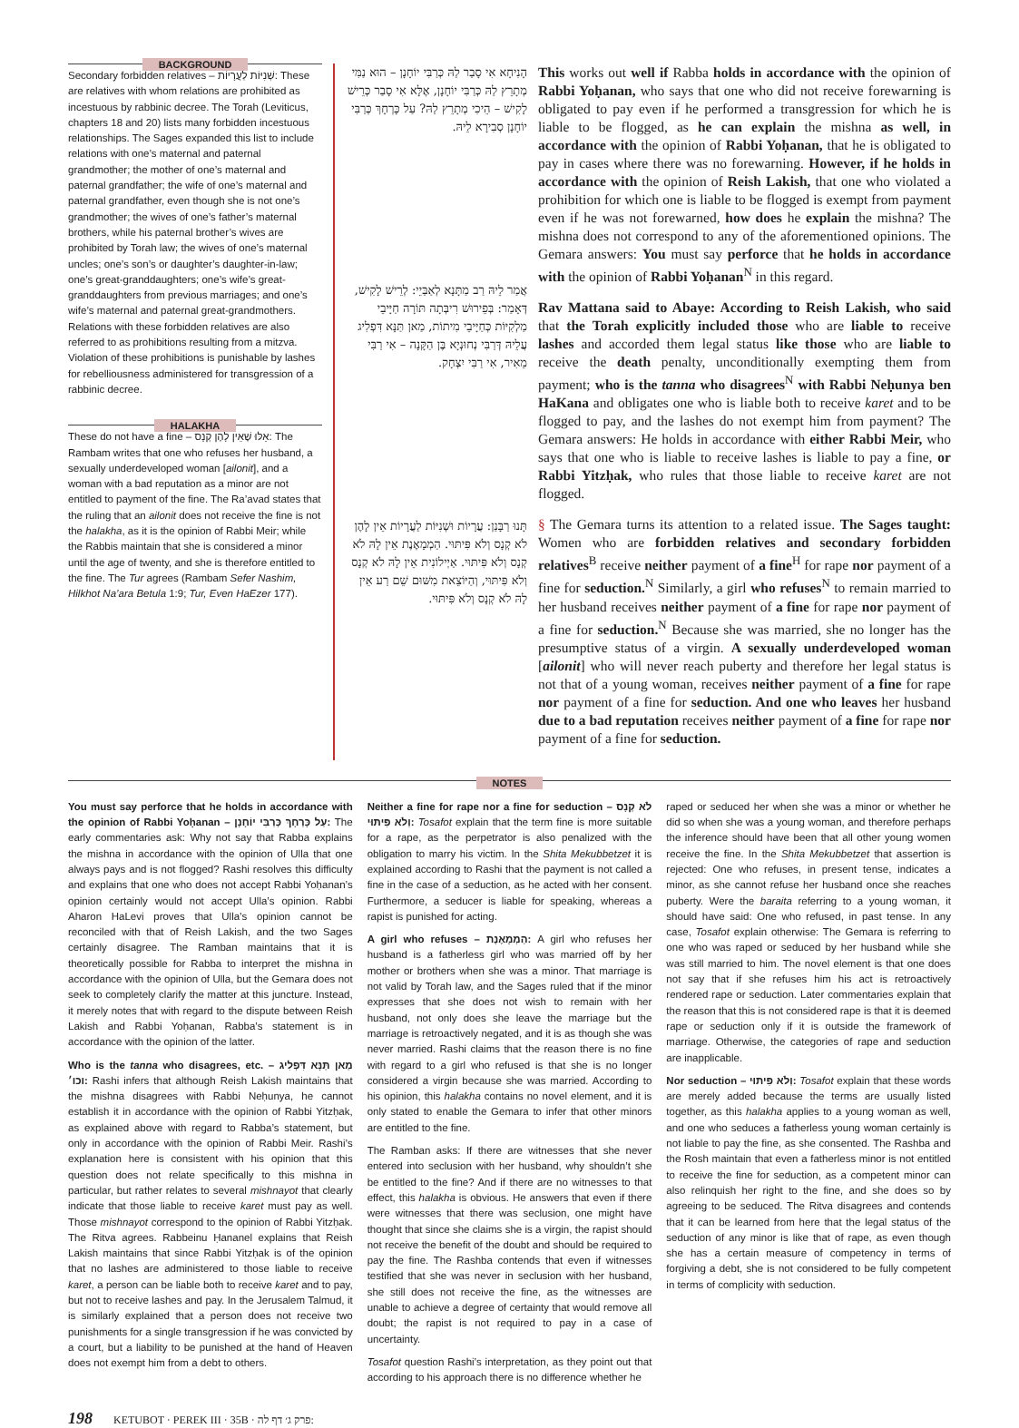BACKGROUND
Secondary forbidden relatives – שְׁנִיּוֹת לַעֲרָיוֹת: These are relatives with whom relations are prohibited as incestuous by rabbinic decree. The Torah (Leviticus, chapters 18 and 20) lists many forbidden incestuous relationships. The Sages expanded this list to include relations with one’s maternal and paternal grandmother; the mother of one’s maternal and paternal grandfather; the wife of one’s maternal and paternal grandfather, even though she is not one’s grandmother; the wives of one’s father’s maternal brothers, while his paternal brother’s wives are prohibited by Torah law; the wives of one’s maternal uncles; one’s son’s or daughter’s daughter-in-law; one’s great-granddaughters; one’s wife’s great-granddaughters from previous marriages; and one’s wife’s maternal and paternal great-grandmothers. Relations with these forbidden relatives are also referred to as prohibitions resulting from a mitzva. Violation of these prohibitions is punishable by lashes for rebelliousness administered for transgression of a rabbinic decree.
HALAKHA
These do not have a fine – אֵלּוּ שֶׁאֵין לָהֶן קְנָס: The Rambam writes that one who refuses her husband, a sexually underdeveloped woman [ailonit], and a woman with a bad reputation as a minor are not entitled to payment of the fine. The Ra’avad states that the ruling that an ailonit does not receive the fine is not the halakha, as it is the opinion of Rabbi Meir; while the Rabbis maintain that she is considered a minor until the age of twenty, and she is therefore entitled to the fine. The Tur agrees (Rambam Sefer Nashim, Hilkhot Na’ara Betula 1:9; Tur, Even HaEzer 177).
הָנִיחָא אִי סָבַר לַהּ כְּרַבִּי יוֹחָנָן – הוּא נַמִּי מְתָרֵץ לַהּ כְּרַבִּי יוֹחָנָן, אֶלָּא אִי סָבַר כְּרֵישׁ לָקִישׁ – הֵיכִי מְתָרֵץ לַהּ? עַל כָּרְחָךְ כְּרַבִּי יוֹחָנָן סְבִירָא לֵיהּ.
אֲמַר לֵיהּ רַב מַתָּנָא לְאַבַּיֵי: לְרֵישׁ לָקִישׁ, דְּאָמַר: בְּפֵירוּשׁ רִיבְּתָה תּוֹרָה חַיָּיבֵי מַלְקִיּוֹת כְּחַיָּיבֵי מִיתוֹת, מַאן תַּנָּא דִּפְלִיג עֲלֵיהּ דְּרַבִּי נְחוּנְיָא בֶּן הַקָּנָה – אִי רַבִּי מֵאִיר, אִי רַבִּי יִצְחָק.
תָּנוּ רַבָּנַן: עֲרָיוֹת וּשְׁנִיּוֹת לַעֲרָיוֹת אֵין לָהֶן לֹא קְנָס וְלֹא פִּיתּוּי. הַמְמָאֶנֶת אֵין לָהּ לֹא קְנָס וְלֹא פִּיתּוּי. אַיְילוֹנִית אֵין לָהּ לֹא קְנָס וְלֹא פִּיתּוּי, וְהַיּוֹצֵאת מִשּׁוּם שֵׁם רַע אֵין לָהּ לֹא קְנָס וְלֹא פִּיתּוּי.
This works out well if Rabba holds in accordance with the opinion of Rabbi Yoḥanan, who says that one who did not receive forewarning is obligated to pay even if he performed a transgression for which he is liable to be flogged, as he can explain the mishna as well, in accordance with the opinion of Rabbi Yoḥanan, that he is obligated to pay in cases where there was no forewarning. However, if he holds in accordance with the opinion of Reish Lakish, that one who violated a prohibition for which one is liable to be flogged is exempt from payment even if he was not forewarned, how does he explain the mishna? The mishna does not correspond to any of the aforementioned opinions. The Gemara answers: You must say perforce that he holds in accordance with the opinion of Rabbi Yoḥanan<sup>N</sup> in this regard.
Rav Mattana said to Abaye: According to Reish Lakish, who said that the Torah explicitly included those who are liable to receive lashes and accorded them legal status like those who are liable to receive the death penalty, unconditionally exempting them from payment; who is the tanna who disagrees<sup>N</sup> with Rabbi Neḥunya ben HaKana and obligates one who is liable both to receive karet and to be flogged to pay, and the lashes do not exempt him from payment? The Gemara answers: He holds in accordance with either Rabbi Meir, who says that one who is liable to receive lashes is liable to pay a fine, or Rabbi Yitzḥak, who rules that those liable to receive karet are not flogged.
§ The Gemara turns its attention to a related issue. The Sages taught: Women who are forbidden relatives and secondary forbidden relatives<sup>B</sup> receive neither payment of a fine<sup>H</sup> for rape nor payment of a fine for seduction.<sup>N</sup> Similarly, a girl who refuses<sup>N</sup> to remain married to her husband receives neither payment of a fine for rape nor payment of a fine for seduction.<sup>N</sup> Because she was married, she no longer has the presumptive status of a virgin. A sexually underdeveloped woman [ailonit] who will never reach puberty and therefore her legal status is not that of a young woman, receives neither payment of a fine for rape nor payment of a fine for seduction. And one who leaves her husband due to a bad reputation receives neither payment of a fine for rape nor payment of a fine for seduction.
NOTES
You must say perforce that he holds in accordance with the opinion of Rabbi Yoḥanan – עַל כָּרְחָךְ כְּרַבִּי יוֹחָנָן: The early commentaries ask: Why not say that Rabba explains the mishna in accordance with the opinion of Ulla that one always pays and is not flogged? Rashi resolves this difficulty and explains that one who does not accept Rabbi Yoḥanan’s opinion certainly would not accept Ulla’s opinion. Rabbi Aharon HaLevi proves that Ulla’s opinion cannot be reconciled with that of Reish Lakish, and the two Sages certainly disagree. The Ramban maintains that it is theoretically possible for Rabba to interpret the mishna in accordance with the opinion of Ulla, but the Gemara does not seek to completely clarify the matter at this juncture. Instead, it merely notes that with regard to the dispute between Reish Lakish and Rabbi Yoḥanan, Rabba’s statement is in accordance with the opinion of the latter.
Who is the tanna who disagrees, etc. – מַאן תַּנָּא דִּפְלִיג וכו׳: Rashi infers that although Reish Lakish maintains that the mishna disagrees with Rabbi Neḥunya, he cannot establish it in accordance with the opinion of Rabbi Yitzḥak, as explained above with regard to Rabba’s statement, but only in accordance with the opinion of Rabbi Meir. Rashi’s explanation here is consistent with his opinion that this question does not relate specifically to this mishna in particular, but rather relates to several mishnayot that clearly indicate that those liable to receive karet must pay as well. Those mishnayot correspond to the opinion of Rabbi Yitzḥak. The Ritva agrees. Rabbeinu Ḥananel explains that Reish Lakish maintains that since Rabbi Yitzḥak is of the opinion that no lashes are administered to those liable to receive karet, a person can be liable both to receive karet and to pay, but not to receive lashes and pay. In the Jerusalem Talmud, it is similarly explained that a person does not receive two punishments for a single transgression if he was convicted by a court, but a liability to be punished at the hand of Heaven does not exempt him from a debt to others.
Neither a fine for rape nor a fine for seduction – לֹא קְנָס וְלֹא פִּיתּוּי: Tosafot explain that the term fine is more suitable for a rape, as the perpetrator is also penalized with the obligation to marry his victim. In the Shita Mekubbetzet it is explained according to Rashi that the payment is not called a fine in the case of a seduction, as he acted with her consent. Furthermore, a seducer is liable for speaking, whereas a rapist is punished for acting.
A girl who refuses – הַמְמָאֶנֶת: A girl who refuses her husband is a fatherless girl who was married off by her mother or brothers when she was a minor. That marriage is not valid by Torah law, and the Sages ruled that if the minor expresses that she does not wish to remain with her husband, not only does she leave the marriage but the marriage is retroactively negated, and it is as though she was never married. Rashi claims that the reason there is no fine with regard to a girl who refused is that she is no longer considered a virgin because she was married. According to his opinion, this halakha contains no novel element, and it is only stated to enable the Gemara to infer that other minors are entitled to the fine.
The Ramban asks: If there are witnesses that she never entered into seclusion with her husband, why shouldn’t she be entitled to the fine? And if there are no witnesses to that effect, this halakha is obvious. He answers that even if there were witnesses that there was seclusion, one might have thought that since she claims she is a virgin, the rapist should not receive the benefit of the doubt and should be required to pay the fine. The Rashba contends that even if witnesses testified that she was never in seclusion with her husband, she still does not receive the fine, as the witnesses are unable to achieve a degree of certainty that would remove all doubt; the rapist is not required to pay in a case of uncertainty.
Tosafot question Rashi’s interpretation, as they point out that according to his approach there is no difference whether he
raped or seduced her when she was a minor or whether he did so when she was a young woman, and therefore perhaps the inference should have been that all other young women receive the fine. In the Shita Mekubbetzet that assertion is rejected: One who refuses, in present tense, indicates a minor, as she cannot refuse her husband once she reaches puberty. Were the baraita referring to a young woman, it should have said: One who refused, in past tense. In any case, Tosafot explain otherwise: The Gemara is referring to one who was raped or seduced by her husband while she was still married to him. The novel element is that one does not say that if she refuses him his act is retroactively rendered rape or seduction. Later commentaries explain that the reason that this is not considered rape is that it is deemed rape or seduction only if it is outside the framework of marriage. Otherwise, the categories of rape and seduction are inapplicable.
Nor seduction – וְלֹא פִּיתּוּי: Tosafot explain that these words are merely added because the terms are usually listed together, as this halakha applies to a young woman as well, and one who seduces a fatherless young woman certainly is not liable to pay the fine, as she consented. The Rashba and the Rosh maintain that even a fatherless minor is not entitled to receive the fine for seduction, as a competent minor can also relinquish her right to the fine, and she does so by agreeing to be seduced. The Ritva disagrees and contends that it can be learned from here that the legal status of the seduction of any minor is like that of rape, as even though she has a certain measure of competency in terms of forgiving a debt, she is not considered to be fully competent in terms of complicity with seduction.
198 KETUBOT · PEREK III · 35B · פרק ג׳ דף לה: